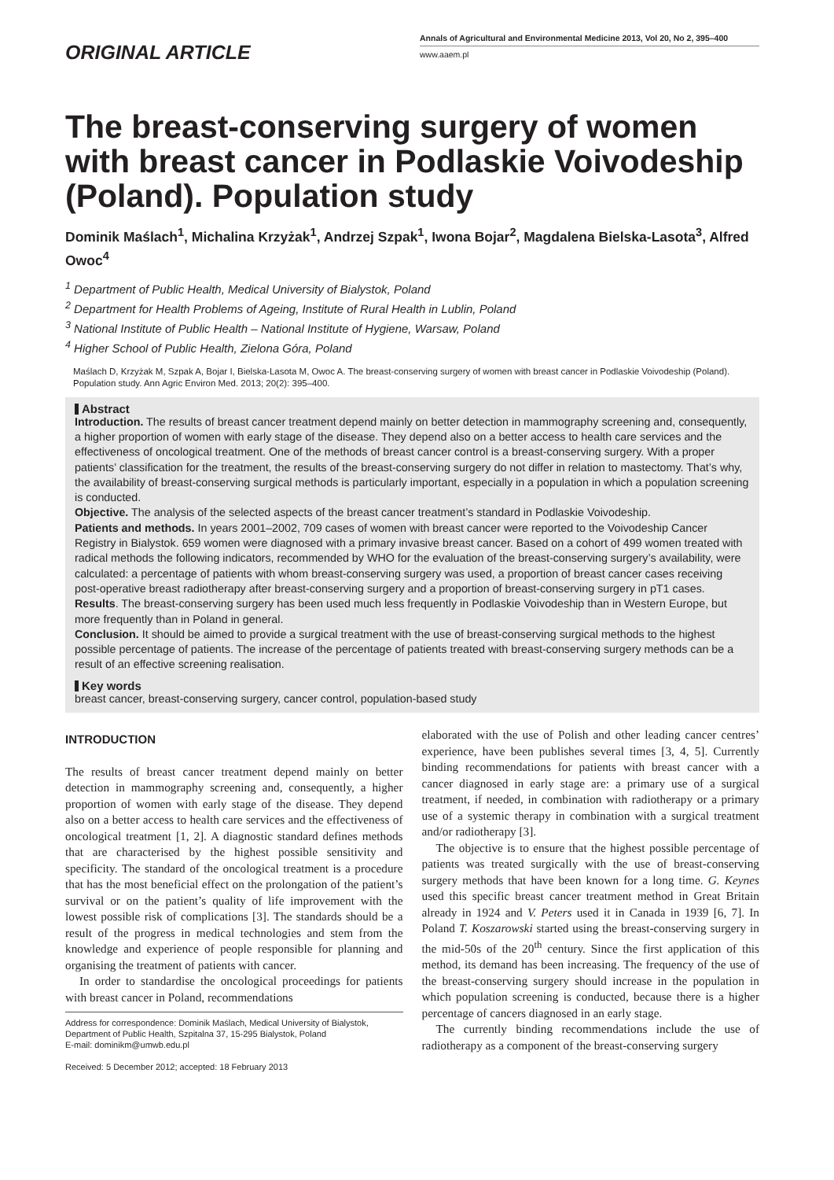ORIGINAL ARTICLE
Annals of Agricultural and Environmental Medicine 2013, Vol 20, No 2, 395–400
www.aaem.pl
The breast-conserving surgery of women with breast cancer in Podlaskie Voivodeship (Poland). Population study
Dominik Maślach<sup>1</sup>, Michalina Krzyżak<sup>1</sup>, Andrzej Szpak<sup>1</sup>, Iwona Bojar<sup>2</sup>, Magdalena Bielska-Lasota<sup>3</sup>, Alfred Owoc<sup>4</sup>
<sup>1</sup> Department of Public Health, Medical University of Bialystok, Poland
<sup>2</sup> Department for Health Problems of Ageing, Institute of Rural Health in Lublin, Poland
<sup>3</sup> National Institute of Public Health – National Institute of Hygiene, Warsaw, Poland
<sup>4</sup> Higher School of Public Health, Zielona Góra, Poland
Maślach D, Krzyżak M, Szpak A, Bojar I, Bielska-Lasota M, Owoc A. The breast-conserving surgery of women with breast cancer in Podlaskie Voivodeship (Poland). Population study. Ann Agric Environ Med. 2013; 20(2): 395–400.
Abstract
Introduction. The results of breast cancer treatment depend mainly on better detection in mammography screening and, consequently, a higher proportion of women with early stage of the disease. They depend also on a better access to health care services and the effectiveness of oncological treatment. One of the methods of breast cancer control is a breast-conserving surgery. With a proper patients’ classification for the treatment, the results of the breast-conserving surgery do not differ in relation to mastectomy. That’s why, the availability of breast-conserving surgical methods is particularly important, especially in a population in which a population screening is conducted.
Objective. The analysis of the selected aspects of the breast cancer treatment’s standard in Podlaskie Voivodeship.
Patients and methods. In years 2001–2002, 709 cases of women with breast cancer were reported to the Voivodeship Cancer Registry in Bialystok. 659 women were diagnosed with a primary invasive breast cancer. Based on a cohort of 499 women treated with radical methods the following indicators, recommended by WHO for the evaluation of the breast-conserving surgery’s availability, were calculated: a percentage of patients with whom breast-conserving surgery was used, a proportion of breast cancer cases receiving post-operative breast radiotherapy after breast-conserving surgery and a proportion of breast-conserving surgery in pT1 cases.
Results. The breast-conserving surgery has been used much less frequently in Podlaskie Voivodeship than in Western Europe, but more frequently than in Poland in general.
Conclusion. It should be aimed to provide a surgical treatment with the use of breast-conserving surgical methods to the highest possible percentage of patients. The increase of the percentage of patients treated with breast-conserving surgery methods can be a result of an effective screening realisation.
Key words
breast cancer, breast-conserving surgery, cancer control, population-based study
INTRODUCTION
The results of breast cancer treatment depend mainly on better detection in mammography screening and, consequently, a higher proportion of women with early stage of the disease. They depend also on a better access to health care services and the effectiveness of oncological treatment [1, 2]. A diagnostic standard defines methods that are characterised by the highest possible sensitivity and specificity. The standard of the oncological treatment is a procedure that has the most beneficial effect on the prolongation of the patient’s survival or on the patient’s quality of life improvement with the lowest possible risk of complications [3]. The standards should be a result of the progress in medical technologies and stem from the knowledge and experience of people responsible for planning and organising the treatment of patients with cancer.
In order to standardise the oncological proceedings for patients with breast cancer in Poland, recommendations
Address for correspondence: Dominik Maślach, Medical University of Bialystok, Department of Public Health, Szpitalna 37, 15-295 Bialystok, Poland
E-mail: dominikm@umwb.edu.pl
Received: 5 December 2012; accepted: 18 February 2013
elaborated with the use of Polish and other leading cancer centres’ experience, have been publishes several times [3, 4, 5]. Currently binding recommendations for patients with breast cancer with a cancer diagnosed in early stage are: a primary use of a surgical treatment, if needed, in combination with radiotherapy or a primary use of a systemic therapy in combination with a surgical treatment and/or radiotherapy [3].
The objective is to ensure that the highest possible percentage of patients was treated surgically with the use of breast-conserving surgery methods that have been known for a long time. G. Keynes used this specific breast cancer treatment method in Great Britain already in 1924 and V. Peters used it in Canada in 1939 [6, 7]. In Poland T. Koszarowski started using the breast-conserving surgery in the mid-50s of the 20<sup>th</sup> century. Since the first application of this method, its demand has been increasing. The frequency of the use of the breast-conserving surgery should increase in the population in which population screening is conducted, because there is a higher percentage of cancers diagnosed in an early stage.
The currently binding recommendations include the use of radiotherapy as a component of the breast-conserving surgery